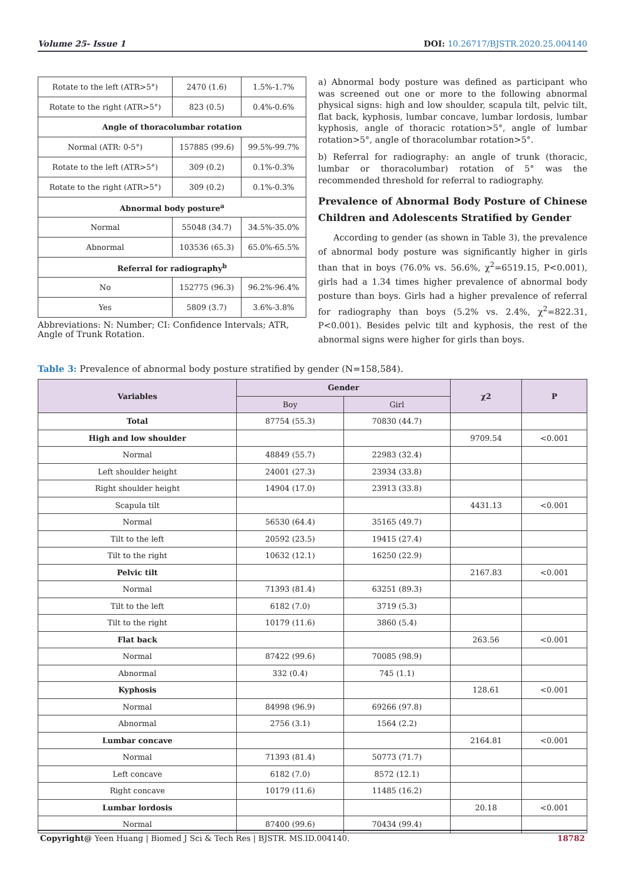Volume 25- Issue 1 DOI: 10.26717/BJSTR.2020.25.004140
| Rotate to the left (ATR>5°) | 2470 (1.6) | 1.5%-1.7% |
| Rotate to the right (ATR>5°) | 823 (0.5) | 0.4%-0.6% |
| Angle of thoracolumbar rotation | | |
| Normal (ATR: 0-5°) | 157885 (99.6) | 99.5%-99.7% |
| Rotate to the left (ATR>5°) | 309 (0.2) | 0.1%-0.3% |
| Rotate to the right (ATR>5°) | 309 (0.2) | 0.1%-0.3% |
| Abnormal body posture<sup>a</sup> | | |
| Normal | 55048 (34.7) | 34.5%-35.0% |
| Abnormal | 103536 (65.3) | 65.0%-65.5% |
| Referral for radiography<sup>b</sup> | | |
| No | 152775 (96.3) | 96.2%-96.4% |
| Yes | 5809 (3.7) | 3.6%-3.8% |
Abbreviations: N: Number; CI: Confidence Intervals; ATR, Angle of Trunk Rotation.
a) Abnormal body posture was defined as participant who was screened out one or more to the following abnormal physical signs: high and low shoulder, scapula tilt, pelvic tilt, flat back, kyphosis, lumbar concave, lumbar lordosis, lumbar kyphosis, angle of thoracic rotation>5°, angle of lumbar rotation>5°, angle of thoracolumbar rotation>5°.
b) Referral for radiography: an angle of trunk (thoracic, lumbar or thoracolumbar) rotation of 5° was the recommended threshold for referral to radiography.
Prevalence of Abnormal Body Posture of Chinese Children and Adolescents Stratified by Gender
According to gender (as shown in Table 3), the prevalence of abnormal body posture was significantly higher in girls than that in boys (76.0% vs. 56.6%, χ<sup>2</sup>=6519.15, P<0.001), girls had a 1.34 times higher prevalence of abnormal body posture than boys. Girls had a higher prevalence of referral for radiography than boys (5.2% vs. 2.4%, χ<sup>2</sup>=822.31, P<0.001). Besides pelvic tilt and kyphosis, the rest of the abnormal signs were higher for girls than boys.
Table 3: Prevalence of abnormal body posture stratified by gender (N=158,584).
| Variables | Gender | | χ2 | P |
| --- | --- | --- | --- | --- |
| | Boy | Girl | | |
| Total | 87754 (55.3) | 70830 (44.7) | | |
| High and low shoulder | | | 9709.54 | <0.001 |
| Normal | 48849 (55.7) | 22983 (32.4) | | |
| Left shoulder height | 24001 (27.3) | 23934 (33.8) | | |
| Right shoulder height | 14904 (17.0) | 23913 (33.8) | | |
| Scapula tilt | | | 4431.13 | <0.001 |
| Normal | 56530 (64.4) | 35165 (49.7) | | |
| Tilt to the left | 20592 (23.5) | 19415 (27.4) | | |
| Tilt to the right | 10632 (12.1) | 16250 (22.9) | | |
| Pelvic tilt | | | 2167.83 | <0.001 |
| Normal | 71393 (81.4) | 63251 (89.3) | | |
| Tilt to the left | 6182 (7.0) | 3719 (5.3) | | |
| Tilt to the right | 10179 (11.6) | 3860 (5.4) | | |
| Flat back | | | 263.56 | <0.001 |
| Normal | 87422 (99.6) | 70085 (98.9) | | |
| Abnormal | 332 (0.4) | 745 (1.1) | | |
| Kyphosis | | | 128.61 | <0.001 |
| Normal | 84998 (96.9) | 69266 (97.8) | | |
| Abnormal | 2756 (3.1) | 1564 (2.2) | | |
| Lumbar concave | | | 2164.81 | <0.001 |
| Normal | 71393 (81.4) | 50773 (71.7) | | |
| Left concave | 6182 (7.0) | 8572 (12.1) | | |
| Right concave | 10179 (11.6) | 11485 (16.2) | | |
| Lumbar lordosis | | | 20.18 | <0.001 |
| Normal | 87400 (99.6) | 70434 (99.4) | | |
Copyright@ Yeen Huang | Biomed J Sci & Tech Res | BJSTR. MS.ID.004140. 18782